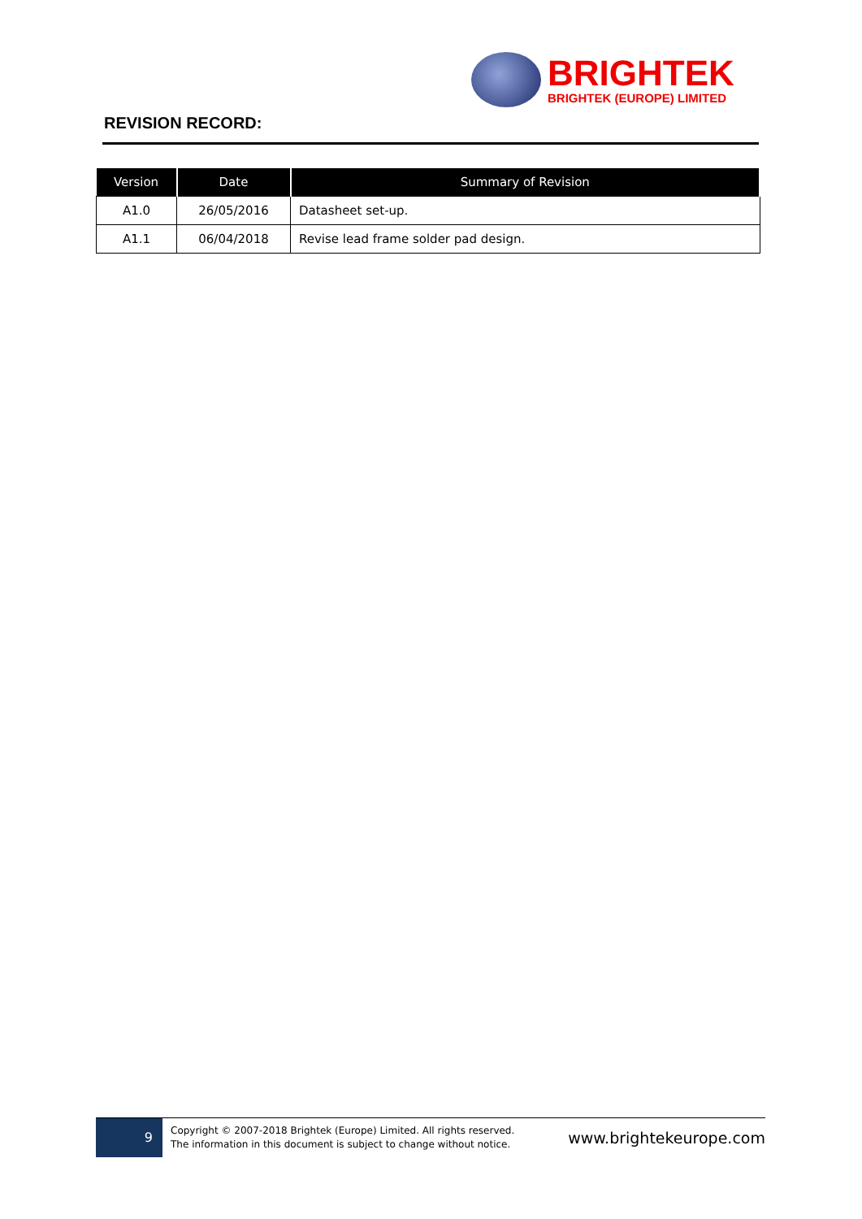BRIGHTEK
BRIGHTEK (EUROPE) LIMITED
REVISION RECORD:
| Version | Date | Summary of Revision |
| --- | --- | --- |
| A1.0 | 26/05/2016 | Datasheet set-up. |
| A1.1 | 06/04/2018 | Revise lead frame solder pad design. |
9
Copyright © 2007-2018 Brightek (Europe) Limited. All rights reserved.
The information in this document is subject to change without notice.
www.brightekeurope.com